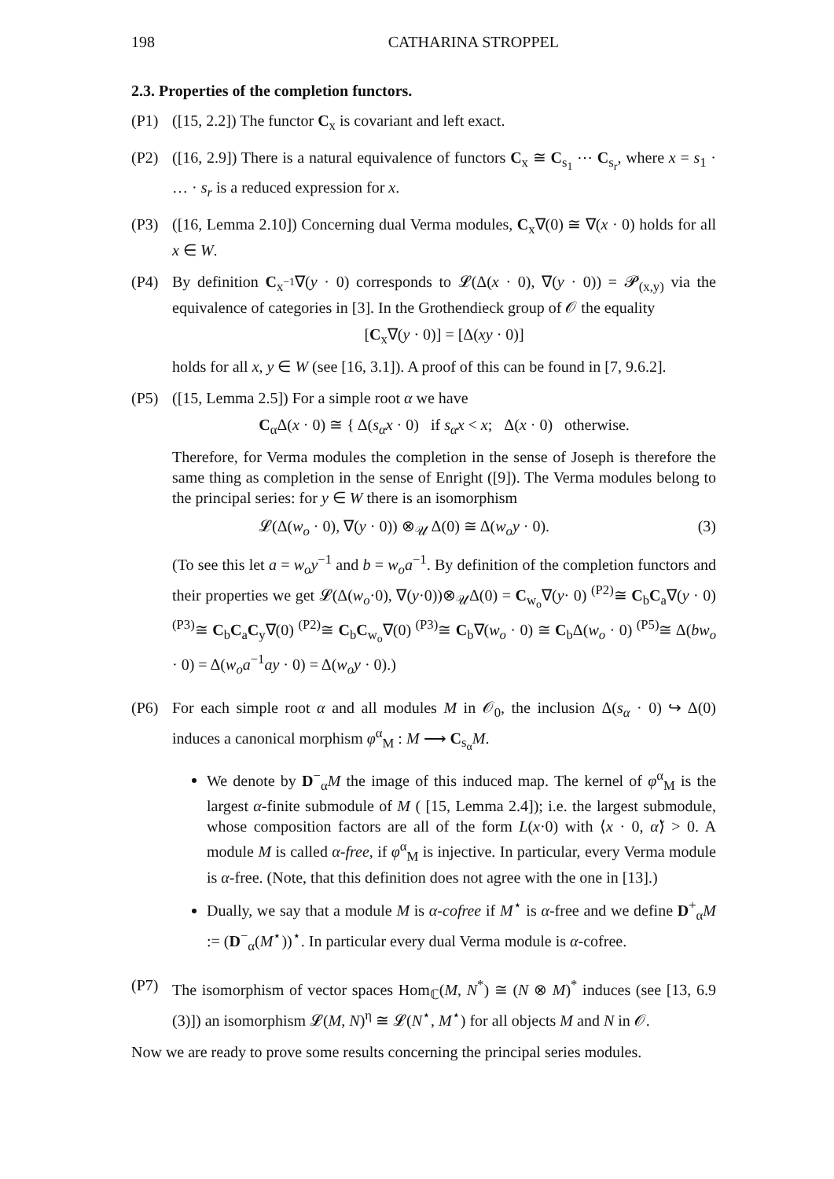198 CATHARINA STROPPEL
2.3. Properties of the completion functors.
(P1) ([15, 2.2]) The functor C<sub>x</sub> is covariant and left exact.
(P2) ([16, 2.9]) There is a natural equivalence of functors C<sub>x</sub> ≅ C<sub>s<sub>1</sub></sub> ⋯ C<sub>s<sub>r</sub></sub>, where x = s<sub>1</sub> · … · s<sub>r</sub> is a reduced expression for x.
(P3) ([16, Lemma 2.10]) Concerning dual Verma modules, C<sub>x</sub>∇(0) ≅ ∇(x · 0) holds for all x ∈ W.
(P4) By definition C<sub>x<sup>−1</sup></sub>∇(y · 0) corresponds to 𝓛(Δ(x · 0), ∇(y · 0)) = 𝓟<sub>(x,y)</sub> via the equivalence of categories in [3]. In the Grothendieck group of 𝒪 the equality
[C<sub>x</sub>∇(y · 0)] = [Δ(xy · 0)]
holds for all x, y ∈ W (see [16, 3.1]). A proof of this can be found in [7, 9.6.2].
(P5) ([15, Lemma 2.5]) For a simple root α we have
C<sub>α</sub>Δ(x · 0) ≅ { Δ(s<sub>α</sub>x · 0) if s<sub>α</sub>x < x; Δ(x · 0) otherwise.
Therefore, for Verma modules the completion in the sense of Joseph is therefore the same thing as completion in the sense of Enright ([9]). The Verma modules belong to the principal series: for y ∈ W there is an isomorphism
𝓛(Δ(w<sub>o</sub> · 0), ∇(y · 0)) ⊗<sub>𝒰</sub> Δ(0) ≅ Δ(w<sub>o</sub>y · 0). (3)
(To see this let a = w<sub>o</sub>y<sup>−1</sup> and b = w<sub>o</sub>a<sup>−1</sup>. By definition of the completion functors and their properties we get 𝓛(Δ(w<sub>o</sub>·0), ∇(y·0))⊗<sub>𝒰</sub>Δ(0) = C<sub>w<sub>o</sub></sub>∇(y· 0) <sup>(P2)</sup>≅ C<sub>b</sub>C<sub>a</sub>∇(y · 0) <sup>(P3)</sup>≅ C<sub>b</sub>C<sub>a</sub>C<sub>y</sub>∇(0) <sup>(P2)</sup>≅ C<sub>b</sub>C<sub>w<sub>o</sub></sub>∇(0) <sup>(P3)</sup>≅ C<sub>b</sub>∇(w<sub>o</sub> · 0) ≅ C<sub>b</sub>Δ(w<sub>o</sub> · 0) <sup>(P5)</sup>≅ Δ(bw<sub>o</sub> · 0) = Δ(w<sub>o</sub>a<sup>−1</sup>ay · 0) = Δ(w<sub>o</sub>y · 0).)
(P6) For each simple root α and all modules M in 𝒪<sub>0</sub>, the inclusion Δ(s<sub>α</sub> · 0) ↪ Δ(0) induces a canonical morphism φ<sup>α</sup><sub>M</sub> : M ⟶ C<sub>s<sub>α</sub></sub>M.
We denote by D<sup>−</sup><sub>α</sub>M the image of this induced map. The kernel of φ<sup>α</sup><sub>M</sub> is the largest α-finite submodule of M ( [15, Lemma 2.4]); i.e. the largest submodule, whose composition factors are all of the form L(x·0) with ⟨x · 0, α̌⟩ > 0. A module M is called α-free, if φ<sup>α</sup><sub>M</sub> is injective. In particular, every Verma module is α-free. (Note, that this definition does not agree with the one in [13].)
Dually, we say that a module M is α-cofree if M<sup>⋆</sup> is α-free and we define D<sup>+</sup><sub>α</sub>M := (D<sup>−</sup><sub>α</sub>(M<sup>⋆</sup>))<sup>⋆</sup>. In particular every dual Verma module is α-cofree.
(P7) The isomorphism of vector spaces Hom<sub>ℂ</sub>(M, N<sup>*</sup>) ≅ (N ⊗ M)<sup>*</sup> induces (see [13, 6.9 (3)]) an isomorphism 𝓛(M, N)<sup>η</sup> ≅ 𝓛(N<sup>⋆</sup>, M<sup>⋆</sup>) for all objects M and N in 𝒪.
Now we are ready to prove some results concerning the principal series modules.